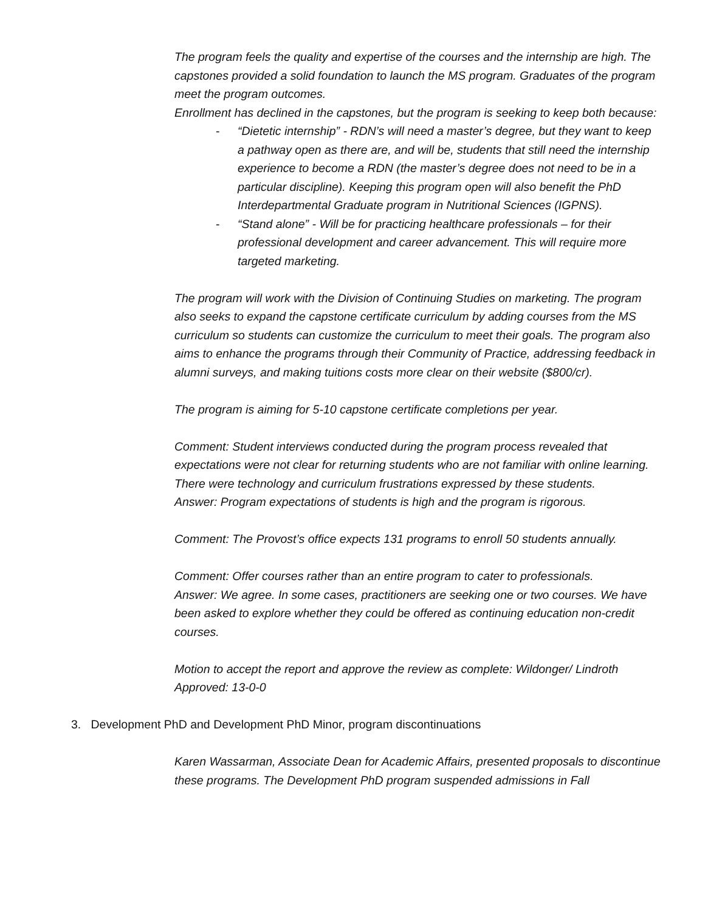The program feels the quality and expertise of the courses and the internship are high. The capstones provided a solid foundation to launch the MS program. Graduates of the program meet the program outcomes.
Enrollment has declined in the capstones, but the program is seeking to keep both because:
- “Dietetic internship” - RDN’s will need a master’s degree, but they want to keep a pathway open as there are, and will be, students that still need the internship experience to become a RDN (the master’s degree does not need to be in a particular discipline). Keeping this program open will also benefit the PhD Interdepartmental Graduate program in Nutritional Sciences (IGPNS).
- “Stand alone” - Will be for practicing healthcare professionals – for their professional development and career advancement. This will require more targeted marketing.
The program will work with the Division of Continuing Studies on marketing. The program also seeks to expand the capstone certificate curriculum by adding courses from the MS curriculum so students can customize the curriculum to meet their goals. The program also aims to enhance the programs through their Community of Practice, addressing feedback in alumni surveys, and making tuitions costs more clear on their website ($800/cr).
The program is aiming for 5-10 capstone certificate completions per year.
Comment: Student interviews conducted during the program process revealed that expectations were not clear for returning students who are not familiar with online learning. There were technology and curriculum frustrations expressed by these students.
Answer: Program expectations of students is high and the program is rigorous.
Comment: The Provost’s office expects 131 programs to enroll 50 students annually.
Comment: Offer courses rather than an entire program to cater to professionals.
Answer: We agree. In some cases, practitioners are seeking one or two courses. We have been asked to explore whether they could be offered as continuing education non-credit courses.
Motion to accept the report and approve the review as complete: Wildonger/ Lindroth
Approved: 13-0-0
3. Development PhD and Development PhD Minor, program discontinuations
Karen Wassarman, Associate Dean for Academic Affairs, presented proposals to discontinue these programs. The Development PhD program suspended admissions in Fall